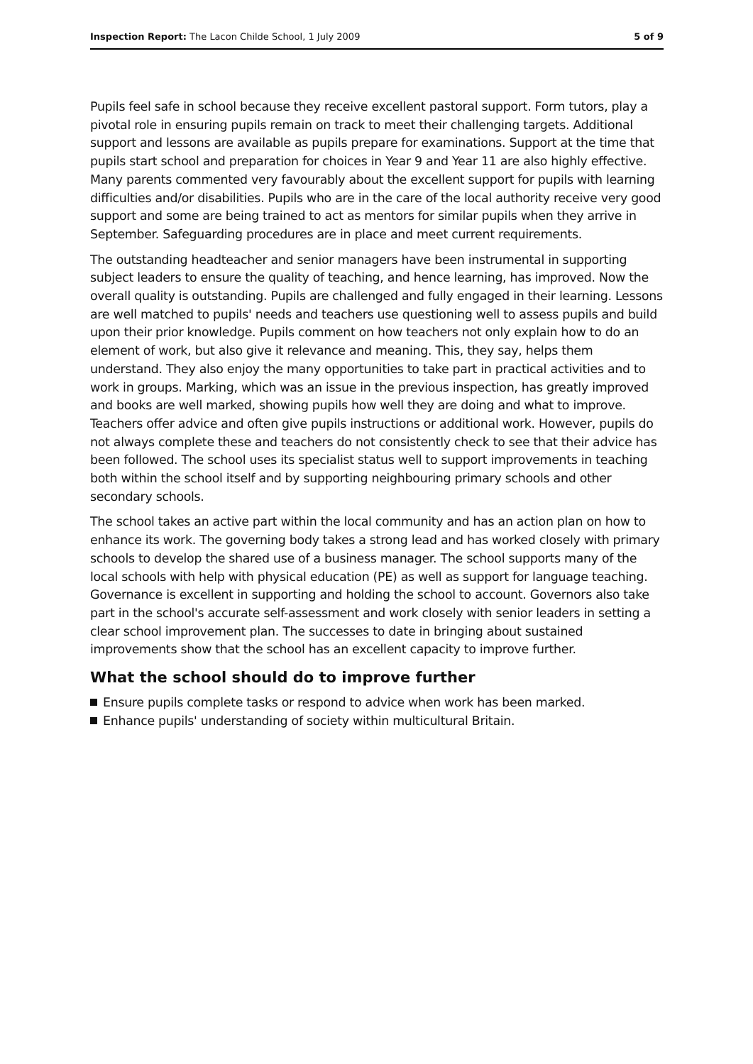Inspection Report: The Lacon Childe School, 1 July 2009
5 of 9
Pupils feel safe in school because they receive excellent pastoral support. Form tutors, play a pivotal role in ensuring pupils remain on track to meet their challenging targets. Additional support and lessons are available as pupils prepare for examinations. Support at the time that pupils start school and preparation for choices in Year 9 and Year 11 are also highly effective. Many parents commented very favourably about the excellent support for pupils with learning difficulties and/or disabilities. Pupils who are in the care of the local authority receive very good support and some are being trained to act as mentors for similar pupils when they arrive in September. Safeguarding procedures are in place and meet current requirements.
The outstanding headteacher and senior managers have been instrumental in supporting subject leaders to ensure the quality of teaching, and hence learning, has improved. Now the overall quality is outstanding. Pupils are challenged and fully engaged in their learning. Lessons are well matched to pupils' needs and teachers use questioning well to assess pupils and build upon their prior knowledge. Pupils comment on how teachers not only explain how to do an element of work, but also give it relevance and meaning. This, they say, helps them understand. They also enjoy the many opportunities to take part in practical activities and to work in groups. Marking, which was an issue in the previous inspection, has greatly improved and books are well marked, showing pupils how well they are doing and what to improve. Teachers offer advice and often give pupils instructions or additional work. However, pupils do not always complete these and teachers do not consistently check to see that their advice has been followed. The school uses its specialist status well to support improvements in teaching both within the school itself and by supporting neighbouring primary schools and other secondary schools.
The school takes an active part within the local community and has an action plan on how to enhance its work. The governing body takes a strong lead and has worked closely with primary schools to develop the shared use of a business manager. The school supports many of the local schools with help with physical education (PE) as well as support for language teaching. Governance is excellent in supporting and holding the school to account. Governors also take part in the school's accurate self-assessment and work closely with senior leaders in setting a clear school improvement plan. The successes to date in bringing about sustained improvements show that the school has an excellent capacity to improve further.
What the school should do to improve further
Ensure pupils complete tasks or respond to advice when work has been marked.
Enhance pupils' understanding of society within multicultural Britain.